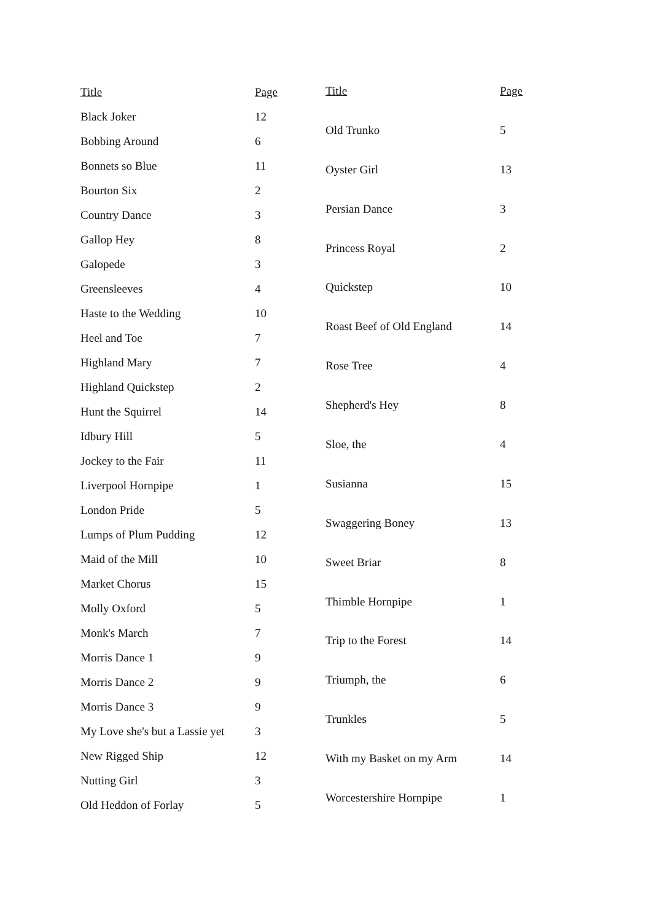| Title | Page |
| --- | --- |
| Black Joker | 12 |
| Bobbing Around | 6 |
| Bonnets so Blue | 11 |
| Bourton Six | 2 |
| Country Dance | 3 |
| Gallop Hey | 8 |
| Galopede | 3 |
| Greensleeves | 4 |
| Haste to the Wedding | 10 |
| Heel and Toe | 7 |
| Highland Mary | 7 |
| Highland Quickstep | 2 |
| Hunt the Squirrel | 14 |
| Idbury Hill | 5 |
| Jockey to the Fair | 11 |
| Liverpool Hornpipe | 1 |
| London Pride | 5 |
| Lumps of Plum Pudding | 12 |
| Maid of the Mill | 10 |
| Market Chorus | 15 |
| Molly Oxford | 5 |
| Monk's March | 7 |
| Morris Dance 1 | 9 |
| Morris Dance 2 | 9 |
| Morris Dance 3 | 9 |
| My Love she's but a Lassie yet | 3 |
| New Rigged Ship | 12 |
| Nutting Girl | 3 |
| Old Heddon of Forlay | 5 |
| Title | Page |
| --- | --- |
| Old Trunko | 5 |
| Oyster Girl | 13 |
| Persian Dance | 3 |
| Princess Royal | 2 |
| Quickstep | 10 |
| Roast Beef of Old England | 14 |
| Rose Tree | 4 |
| Shepherd's Hey | 8 |
| Sloe, the | 4 |
| Susianna | 15 |
| Swaggering Boney | 13 |
| Sweet Briar | 8 |
| Thimble Hornpipe | 1 |
| Trip to the Forest | 14 |
| Triumph, the | 6 |
| Trunkles | 5 |
| With my Basket on my Arm | 14 |
| Worcestershire Hornpipe | 1 |